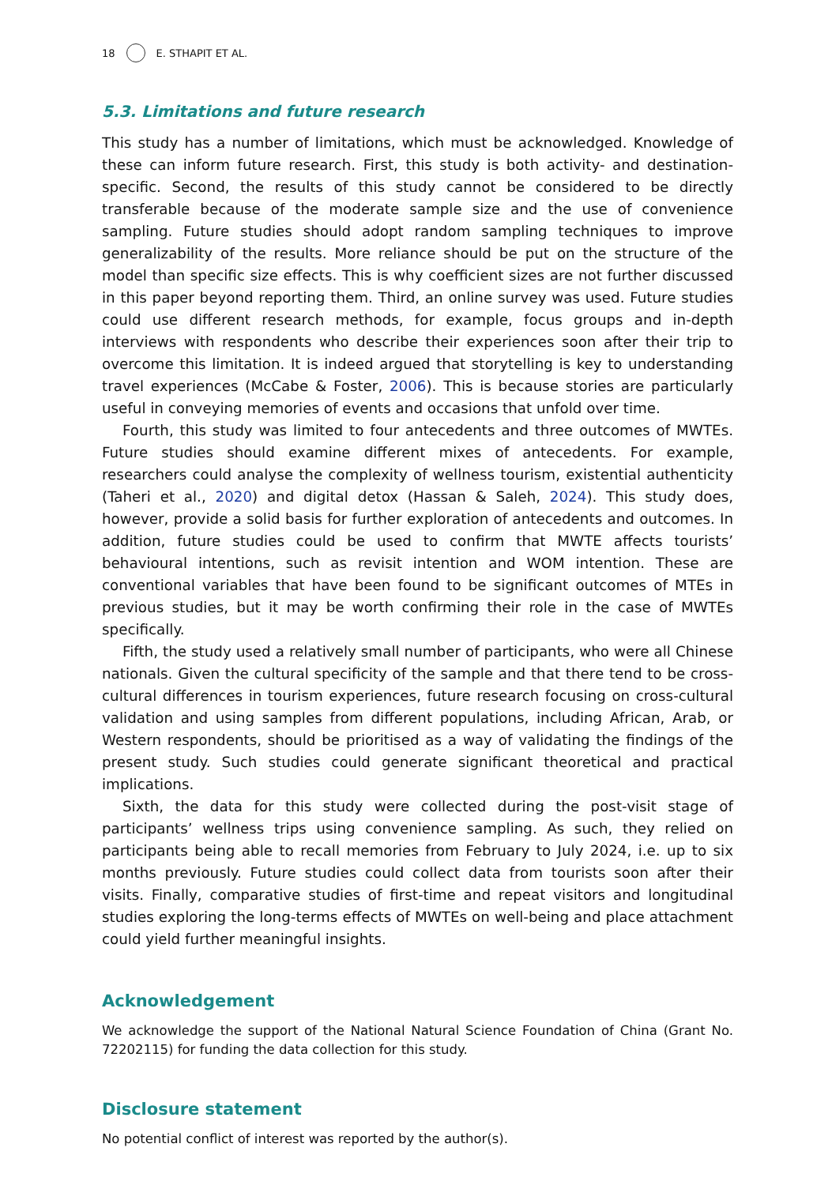18 E. STHAPIT ET AL.
5.3. Limitations and future research
This study has a number of limitations, which must be acknowledged. Knowledge of these can inform future research. First, this study is both activity- and destination-specific. Second, the results of this study cannot be considered to be directly transferable because of the moderate sample size and the use of convenience sampling. Future studies should adopt random sampling techniques to improve generalizability of the results. More reliance should be put on the structure of the model than specific size effects. This is why coefficient sizes are not further discussed in this paper beyond reporting them. Third, an online survey was used. Future studies could use different research methods, for example, focus groups and in-depth interviews with respondents who describe their experiences soon after their trip to overcome this limitation. It is indeed argued that storytelling is key to understanding travel experiences (McCabe & Foster, 2006). This is because stories are particularly useful in conveying memories of events and occasions that unfold over time.
Fourth, this study was limited to four antecedents and three outcomes of MWTEs. Future studies should examine different mixes of antecedents. For example, researchers could analyse the complexity of wellness tourism, existential authenticity (Taheri et al., 2020) and digital detox (Hassan & Saleh, 2024). This study does, however, provide a solid basis for further exploration of antecedents and outcomes. In addition, future studies could be used to confirm that MWTE affects tourists’ behavioural intentions, such as revisit intention and WOM intention. These are conventional variables that have been found to be significant outcomes of MTEs in previous studies, but it may be worth confirming their role in the case of MWTEs specifically.
Fifth, the study used a relatively small number of participants, who were all Chinese nationals. Given the cultural specificity of the sample and that there tend to be cross-cultural differences in tourism experiences, future research focusing on cross-cultural validation and using samples from different populations, including African, Arab, or Western respondents, should be prioritised as a way of validating the findings of the present study. Such studies could generate significant theoretical and practical implications.
Sixth, the data for this study were collected during the post-visit stage of participants’ wellness trips using convenience sampling. As such, they relied on participants being able to recall memories from February to July 2024, i.e. up to six months previously. Future studies could collect data from tourists soon after their visits. Finally, comparative studies of first-time and repeat visitors and longitudinal studies exploring the long-terms effects of MWTEs on well-being and place attachment could yield further meaningful insights.
Acknowledgement
We acknowledge the support of the National Natural Science Foundation of China (Grant No. 72202115) for funding the data collection for this study.
Disclosure statement
No potential conflict of interest was reported by the author(s).